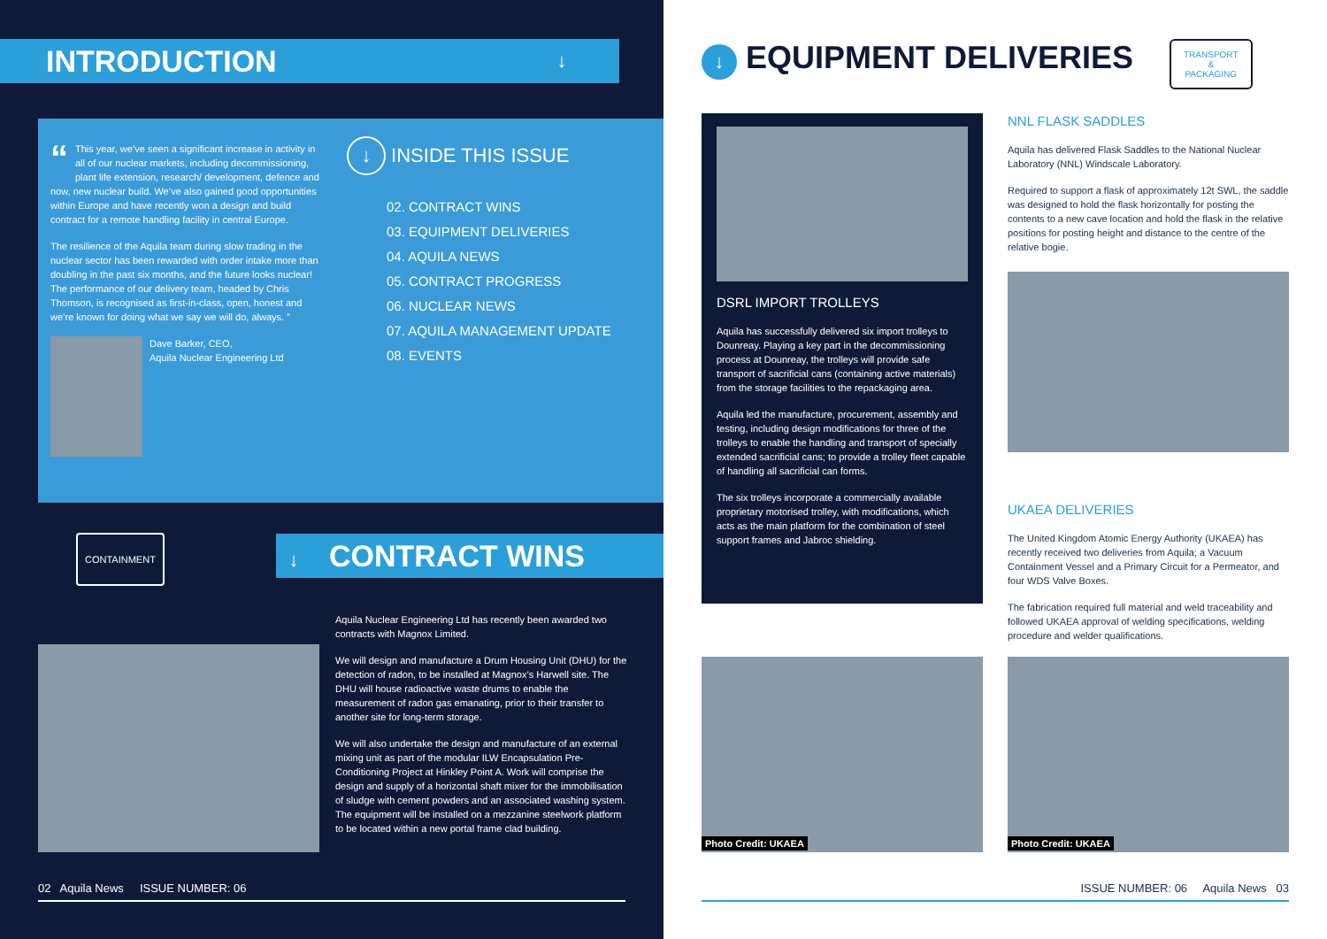INTRODUCTION ↓
“This year, we’ve seen a significant increase in activity in all of our nuclear markets, including decommissioning, plant life extension, research/ development, defence and now, new nuclear build. We’ve also gained good opportunities within Europe and have recently won a design and build contract for a remote handling facility in central Europe.
The resilience of the Aquila team during slow trading in the nuclear sector has been rewarded with order intake more than doubling in the past six months, and the future looks nuclear! The performance of our delivery team, headed by Chris Thomson, is recognised as first-in-class, open, honest and we’re known for doing what we say we will do, always. ”
Dave Barker, CEO,
Aquila Nuclear Engineering Ltd
↓ INSIDE THIS ISSUE
02. CONTRACT WINS
03. EQUIPMENT DELIVERIES
04. AQUILA NEWS
05. CONTRACT PROGRESS
06. NUCLEAR NEWS
07. AQUILA MANAGEMENT UPDATE
08. EVENTS
CONTAINMENT ↓ CONTRACT WINS
Aquila Nuclear Engineering Ltd has recently been awarded two contracts with Magnox Limited.
We will design and manufacture a Drum Housing Unit (DHU) for the detection of radon, to be installed at Magnox’s Harwell site. The DHU will house radioactive waste drums to enable the measurement of radon gas emanating, prior to their transfer to another site for long-term storage.
We will also undertake the design and manufacture of an external mixing unit as part of the modular ILW Encapsulation Pre-Conditioning Project at Hinkley Point A. Work will comprise the design and supply of a horizontal shaft mixer for the immobilisation of sludge with cement powders and an associated washing system. The equipment will be installed on a mezzanine steelwork platform to be located within a new portal frame clad building.
02 Aquila News ISSUE NUMBER: 06
↓ EQUIPMENT DELIVERIES
TRANSPORT
&
PACKAGING
DSRL IMPORT TROLLEYS
Aquila has successfully delivered six import trolleys to Dounreay. Playing a key part in the decommissioning process at Dounreay, the trolleys will provide safe transport of sacrificial cans (containing active materials) from the storage facilities to the repackaging area.
Aquila led the manufacture, procurement, assembly and testing, including design modifications for three of the trolleys to enable the handling and transport of specially extended sacrificial cans; to provide a trolley fleet capable of handling all sacrificial can forms.
The six trolleys incorporate a commercially available proprietary motorised trolley, with modifications, which acts as the main platform for the combination of steel support frames and Jabroc shielding.
NNL FLASK SADDLES
Aquila has delivered Flask Saddles to the National Nuclear Laboratory (NNL) Windscale Laboratory.
Required to support a flask of approximately 12t SWL, the saddle was designed to hold the flask horizontally for posting the contents to a new cave location and hold the flask in the relative positions for posting height and distance to the centre of the relative bogie.
UKAEA DELIVERIES
The United Kingdom Atomic Energy Authority (UKAEA) has recently received two deliveries from Aquila; a Vacuum Containment Vessel and a Primary Circuit for a Permeator, and four WDS Valve Boxes.
The fabrication required full material and weld traceability and followed UKAEA approval of welding specifications, welding procedure and welder qualifications.
Photo Credit: UKAEA Photo Credit: UKAEA
ISSUE NUMBER: 06 Aquila News 03